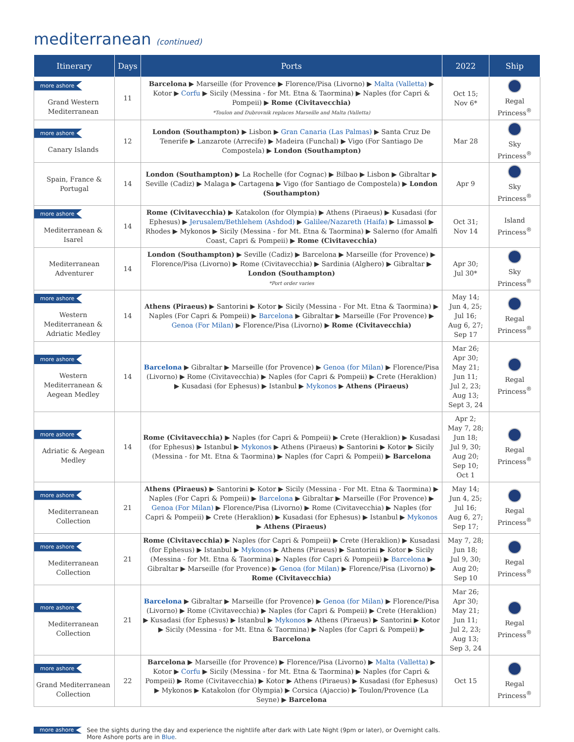mediterranean (continued)
| Itinerary | Days | Ports | 2022 | Ship |
| --- | --- | --- | --- | --- |
| more ashore Grand Western Mediterranean | 11 | Barcelona ▶ Marseille (for Provence ▶ Florence/Pisa (Livorno) ▶ Malta (Valletta) ▶ Kotor ▶ Corfu ▶ Sicily (Messina - for Mt. Etna & Taormina) ▶ Naples (for Capri & Pompeii) ▶ Rome (Civitavecchia) *Toulon and Dubrovnik replaces Marseille and Malta (Valletta) | Oct 15; Nov 6* | Regal Princess<sup>®</sup> |
| more ashore Canary Islands | 12 | London (Southampton) ▶ Lisbon ▶ Gran Canaria (Las Palmas) ▶ Santa Cruz De Tenerife ▶ Lanzarote (Arrecife) ▶ Madeira (Funchal) ▶ Vigo (For Santiago De Compostela) ▶ London (Southampton) | Mar 28 | Sky Princess<sup>®</sup> |
| Spain, France & Portugal | 14 | London (Southampton) ▶ La Rochelle (for Cognac) ▶ Bilbao ▶ Lisbon ▶ Gibraltar ▶ Seville (Cadiz) ▶ Malaga ▶ Cartagena ▶ Vigo (for Santiago de Compostela) ▶ London (Southampton) | Apr 9 | Sky Princess<sup>®</sup> |
| more ashore Mediterranean & Isarel | 14 | Rome (Civitavecchia) ▶ Katakolon (for Olympia) ▶ Athens (Piraeus) ▶ Kusadasi (for Ephesus) ▶ Jerusalem/Bethlehem (Ashdod) ▶ Galilee/Nazareth (Haifa) ▶ Limassol ▶ Rhodes ▶ Mykonos ▶ Sicily (Messina - for Mt. Etna & Taormina) ▶ Salerno (for Amalfi Coast, Capri & Pompeii) ▶ Rome (Civitavecchia) | Oct 31; Nov 14 | Island Princess<sup>®</sup> |
| Mediterranean Adventurer | 14 | London (Southampton) ▶ Seville (Cadiz) ▶ Barcelona ▶ Marseille (for Provence) ▶ Florence/Pisa (Livorno) ▶ Rome (Civitavecchia) ▶ Sardinia (Alghero) ▶ Gibraltar ▶ London (Southampton) *Port order varies | Apr 30; Jul 30* | Sky Princess<sup>®</sup> |
| more ashore Western Mediterranean & Adriatic Medley | 14 | Athens (Piraeus) ▶ Santorini ▶ Kotor ▶ Sicily (Messina - For Mt. Etna & Taormina) ▶ Naples (For Capri & Pompeii) ▶ Barcelona ▶ Gibraltar ▶ Marseille (For Provence) ▶ Genoa (For Milan) ▶ Florence/Pisa (Livorno) ▶ Rome (Civitavecchia) | May 14; Jun 4, 25; Jul 16; Aug 6, 27; Sep 17 | Regal Princess<sup>®</sup> |
| more ashore Western Mediterranean & Aegean Medley | 14 | Barcelona ▶ Gibraltar ▶ Marseille (for Provence) ▶ Genoa (for Milan) ▶ Florence/Pisa (Livorno) ▶ Rome (Civitavecchia) ▶ Naples (for Capri & Pompeii) ▶ Crete (Heraklion) ▶ Kusadasi (for Ephesus) ▶ Istanbul ▶ Mykonos ▶ Athens (Piraeus) | Mar 26; Apr 30; May 21; Jun 11; Jul 2, 23; Aug 13; Sept 3, 24 | Regal Princess<sup>®</sup> |
| more ashore Adriatic & Aegean Medley | 14 | Rome (Civitavecchia) ▶ Naples (for Capri & Pompeii) ▶ Crete (Heraklion) ▶ Kusadasi (for Ephesus) ▶ Istanbul ▶ Mykonos ▶ Athens (Piraeus) ▶ Santorini ▶ Kotor ▶ Sicily (Messina - for Mt. Etna & Taormina) ▶ Naples (for Capri & Pompeii) ▶ Barcelona | Apr 2; May 7, 28; Jun 18; Jul 9, 30; Aug 20; Sep 10; Oct 1 | Regal Princess<sup>®</sup> |
| more ashore Mediterranean Collection | 21 | Athens (Piraeus) ▶ Santorini ▶ Kotor ▶ Sicily (Messina - For Mt. Etna & Taormina) ▶ Naples (For Capri & Pompeii) ▶ Barcelona ▶ Gibraltar ▶ Marseille (For Provence) ▶ Genoa (For Milan) ▶ Florence/Pisa (Livorno) ▶ Rome (Civitavecchia) ▶ Naples (for Capri & Pompeii) ▶ Crete (Heraklion) ▶ Kusadasi (for Ephesus) ▶ Istanbul ▶ Mykonos ▶ Athens (Piraeus) | May 14; Jun 4, 25; Jul 16; Aug 6, 27; Sep 17; | Regal Princess<sup>®</sup> |
| more ashore Mediterranean Collection | 21 | Rome (Civitavecchia) ▶ Naples (for Capri & Pompeii) ▶ Crete (Heraklion) ▶ Kusadasi (for Ephesus) ▶ Istanbul ▶ Mykonos ▶ Athens (Piraeus) ▶ Santorini ▶ Kotor ▶ Sicily (Messina - for Mt. Etna & Taormina) ▶ Naples (for Capri & Pompeii) ▶ Barcelona ▶ Gibraltar ▶ Marseille (for Provence) ▶ Genoa (for Milan) ▶ Florence/Pisa (Livorno) ▶ Rome (Civitavecchia) | May 7, 28; Jun 18; Jul 9, 30; Aug 20; Sep 10 | Regal Princess<sup>®</sup> |
| more ashore Mediterranean Collection | 21 | Barcelona ▶ Gibraltar ▶ Marseille (for Provence) ▶ Genoa (for Milan) ▶ Florence/Pisa (Livorno) ▶ Rome (Civitavecchia) ▶ Naples (for Capri & Pompeii) ▶ Crete (Heraklion) ▶ Kusadasi (for Ephesus) ▶ Istanbul ▶ Mykonos ▶ Athens (Piraeus) ▶ Santorini ▶ Kotor ▶ Sicily (Messina - for Mt. Etna & Taormina) ▶ Naples (for Capri & Pompeii) ▶ Barcelona | Mar 26; Apr 30; May 21; Jun 11; Jul 2, 23; Aug 13; Sep 3, 24 | Regal Princess<sup>®</sup> |
| more ashore Grand Mediterranean Collection | 22 | Barcelona ▶ Marseille (for Provence) ▶ Florence/Pisa (Livorno) ▶ Malta (Valletta) ▶ Kotor ▶ Corfu ▶ Sicily (Messina - for Mt. Etna & Taormina) ▶ Naples (for Capri & Pompeii) ▶ Rome (Civitavecchia) ▶ Kotor ▶ Athens (Piraeus) ▶ Kusadasi (for Ephesus) ▶ Mykonos ▶ Katakolon (for Olympia) ▶ Corsica (Ajaccio) ▶ Toulon/Provence (La Seyne) ▶ Barcelona | Oct 15 | Regal Princess<sup>®</sup> |
more ashore See the sights during the day and experience the nightlife after dark with Late Night (9pm or later), or Overnight calls.
More Ashore ports are in Blue.